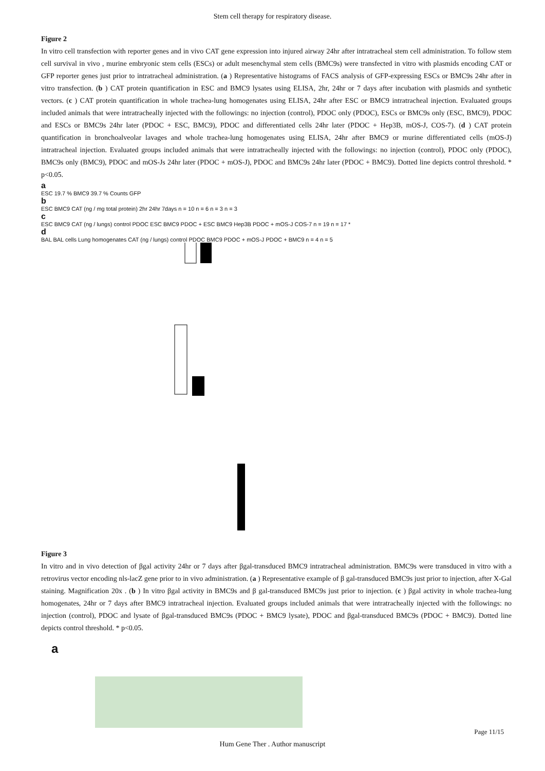Stem cell therapy for respiratory disease.
Figure 2
In vitro cell transfection with reporter genes and in vivo CAT gene expression into injured airway 24hr after intratracheal stem cell administration. To follow stem cell survival in vivo , murine embryonic stem cells (ESCs) or adult mesenchymal stem cells (BMC9s) were transfected in vitro with plasmids encoding CAT or GFP reporter genes just prior to intratracheal administration. (a ) Representative histograms of FACS analysis of GFP-expressing ESCs or BMC9s 24hr after in vitro transfection. (b ) CAT protein quantification in ESC and BMC9 lysates using ELISA, 2hr, 24hr or 7 days after incubation with plasmids and synthetic vectors. (c ) CAT protein quantification in whole trachea-lung homogenates using ELISA, 24hr after ESC or BMC9 intratracheal injection. Evaluated groups included animals that were intratracheally injected with the followings: no injection (control), PDOC only (PDOC), ESCs or BMC9s only (ESC, BMC9), PDOC and ESCs or BMC9s 24hr later (PDOC + ESC, BMC9), PDOC and differentiated cells 24hr later (PDOC + Hep3B, mOS-J, COS-7). (d ) CAT protein quantification in bronchoalveolar lavages and whole trachea-lung homogenates using ELISA, 24hr after BMC9 or murine differentiated cells (mOS-J) intratracheal injection. Evaluated groups included animals that were intratracheally injected with the followings: no injection (control), PDOC only (PDOC), BMC9s only (BMC9), PDOC and mOS-Js 24hr later (PDOC + mOS-J), PDOC and BMC9s 24hr later (PDOC + BMC9). Dotted line depicts control threshold. * p<0.05.
a
ESC 19.7 % BMC9 39.7 % Counts GFP
b
ESC BMC9 CAT (ng / mg total protein) 2hr 24hr 7days n = 10 n = 6 n = 3 n = 3
c
ESC BMC9 CAT (ng / lungs) control PDOC ESC BMC9 PDOC + ESC BMC9 Hep3B PDOC + mOS-J COS-7 n = 19 n = 17 *
d
BAL BAL cells Lung homogenates CAT (ng / lungs) control PDOC BMC9 PDOC + mOS-J PDOC + BMC9 n = 4 n = 5
Figure 3
In vitro and in vivo detection of βgal activity 24hr or 7 days after βgal-transduced BMC9 intratracheal administration. BMC9s were transduced in vitro with a retrovirus vector encoding nls-lacZ gene prior to in vivo administration. (a ) Representative example of β gal-transduced BMC9s just prior to injection, after X-Gal staining. Magnification 20x . (b ) In vitro βgal activity in BMC9s and β gal-transduced BMC9s just prior to injection. (c ) βgal activity in whole trachea-lung homogenates, 24hr or 7 days after BMC9 intratracheal injection. Evaluated groups included animals that were intratracheally injected with the followings: no injection (control), PDOC and lysate of βgal-transduced BMC9s (PDOC + BMC9 lysate), PDOC and βgal-transduced BMC9s (PDOC + BMC9). Dotted line depicts control threshold. * p<0.05.
a
Page 11/15
Hum Gene Ther . Author manuscript